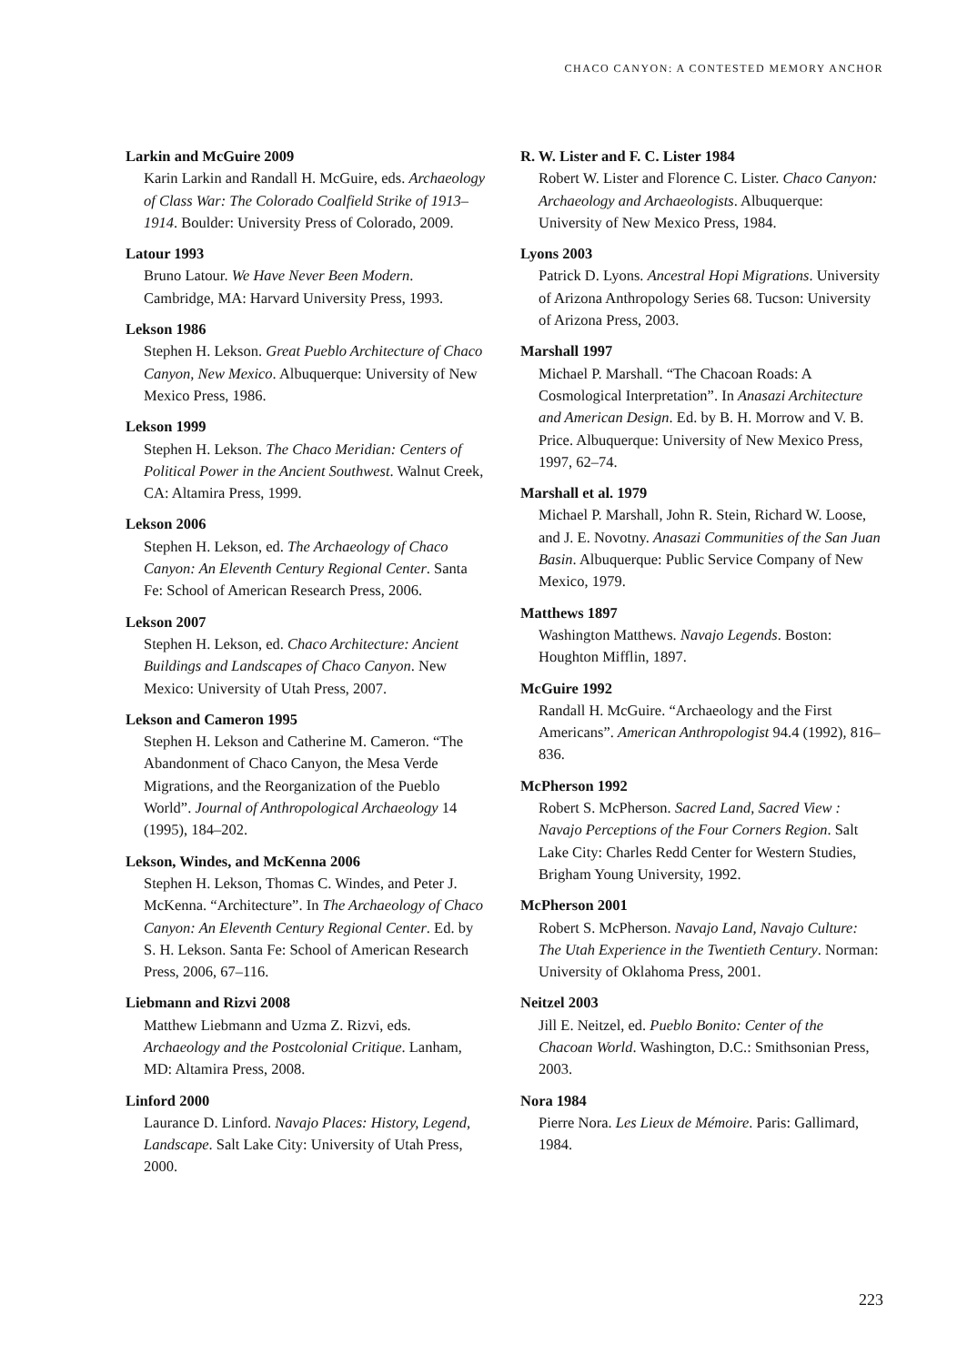CHACO CANYON: A CONTESTED MEMORY ANCHOR
Larkin and McGuire 2009
Karin Larkin and Randall H. McGuire, eds. Archaeology of Class War: The Colorado Coalfield Strike of 1913–1914. Boulder: University Press of Colorado, 2009.
Latour 1993
Bruno Latour. We Have Never Been Modern. Cambridge, MA: Harvard University Press, 1993.
Lekson 1986
Stephen H. Lekson. Great Pueblo Architecture of Chaco Canyon, New Mexico. Albuquerque: University of New Mexico Press, 1986.
Lekson 1999
Stephen H. Lekson. The Chaco Meridian: Centers of Political Power in the Ancient Southwest. Walnut Creek, CA: Altamira Press, 1999.
Lekson 2006
Stephen H. Lekson, ed. The Archaeology of Chaco Canyon: An Eleventh Century Regional Center. Santa Fe: School of American Research Press, 2006.
Lekson 2007
Stephen H. Lekson, ed. Chaco Architecture: Ancient Buildings and Landscapes of Chaco Canyon. New Mexico: University of Utah Press, 2007.
Lekson and Cameron 1995
Stephen H. Lekson and Catherine M. Cameron. “The Abandonment of Chaco Canyon, the Mesa Verde Migrations, and the Reorganization of the Pueblo World”. Journal of Anthropological Archaeology 14 (1995), 184–202.
Lekson, Windes, and McKenna 2006
Stephen H. Lekson, Thomas C. Windes, and Peter J. McKenna. “Architecture”. In The Archaeology of Chaco Canyon: An Eleventh Century Regional Center. Ed. by S. H. Lekson. Santa Fe: School of American Research Press, 2006, 67–116.
Liebmann and Rizvi 2008
Matthew Liebmann and Uzma Z. Rizvi, eds. Archaeology and the Postcolonial Critique. Lanham, MD: Altamira Press, 2008.
Linford 2000
Laurance D. Linford. Navajo Places: History, Legend, Landscape. Salt Lake City: University of Utah Press, 2000.
R. W. Lister and F. C. Lister 1984
Robert W. Lister and Florence C. Lister. Chaco Canyon: Archaeology and Archaeologists. Albuquerque: University of New Mexico Press, 1984.
Lyons 2003
Patrick D. Lyons. Ancestral Hopi Migrations. University of Arizona Anthropology Series 68. Tucson: University of Arizona Press, 2003.
Marshall 1997
Michael P. Marshall. “The Chacoan Roads: A Cosmological Interpretation”. In Anasazi Architecture and American Design. Ed. by B. H. Morrow and V. B. Price. Albuquerque: University of New Mexico Press, 1997, 62–74.
Marshall et al. 1979
Michael P. Marshall, John R. Stein, Richard W. Loose, and J. E. Novotny. Anasazi Communities of the San Juan Basin. Albuquerque: Public Service Company of New Mexico, 1979.
Matthews 1897
Washington Matthews. Navajo Legends. Boston: Houghton Mifflin, 1897.
McGuire 1992
Randall H. McGuire. “Archaeology and the First Americans”. American Anthropologist 94.4 (1992), 816–836.
McPherson 1992
Robert S. McPherson. Sacred Land, Sacred View : Navajo Perceptions of the Four Corners Region. Salt Lake City: Charles Redd Center for Western Studies, Brigham Young University, 1992.
McPherson 2001
Robert S. McPherson. Navajo Land, Navajo Culture: The Utah Experience in the Twentieth Century. Norman: University of Oklahoma Press, 2001.
Neitzel 2003
Jill E. Neitzel, ed. Pueblo Bonito: Center of the Chacoan World. Washington, D.C.: Smithsonian Press, 2003.
Nora 1984
Pierre Nora. Les Lieux de Mémoire. Paris: Gallimard, 1984.
223